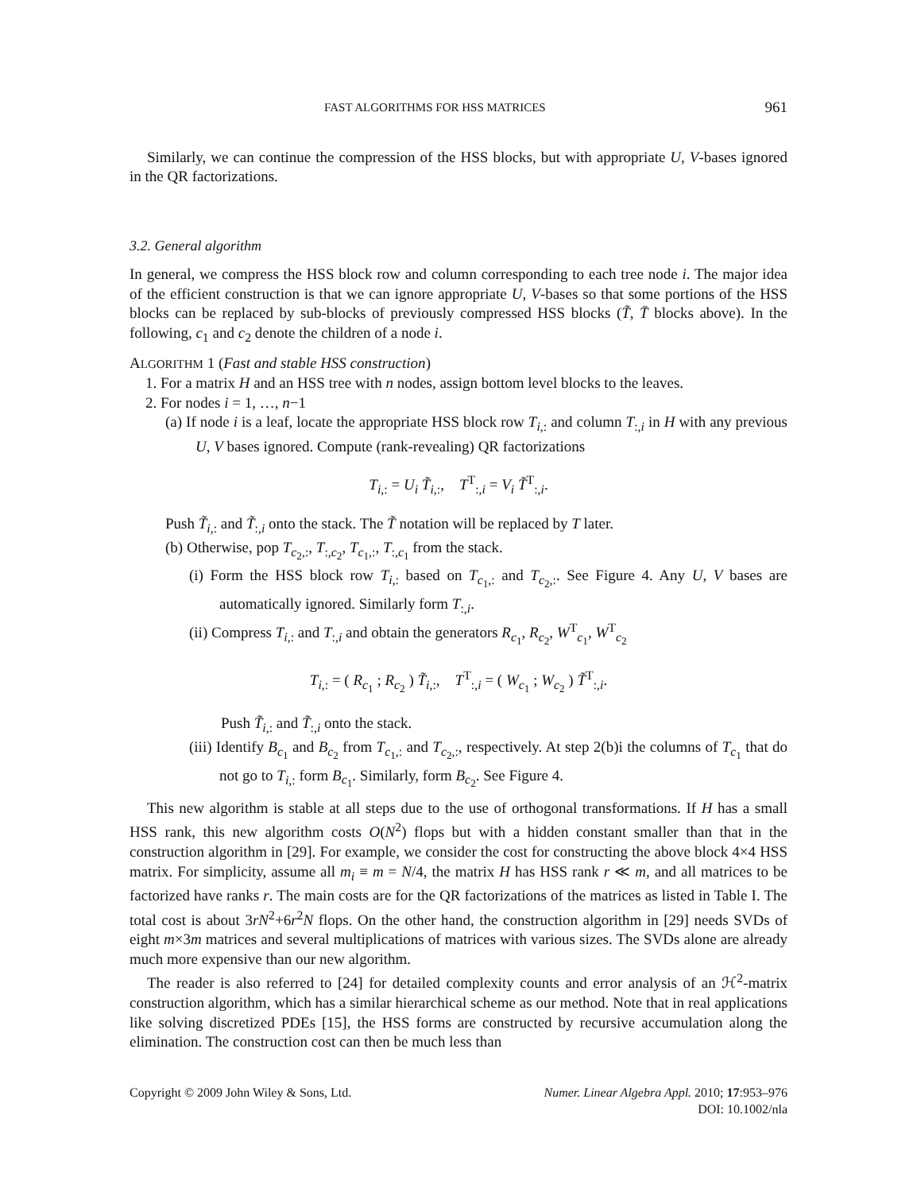FAST ALGORITHMS FOR HSS MATRICES 961
Similarly, we can continue the compression of the HSS blocks, but with appropriate U, V-bases ignored in the QR factorizations.
3.2. General algorithm
In general, we compress the HSS block row and column corresponding to each tree node i. The major idea of the efficient construction is that we can ignore appropriate U, V-bases so that some portions of the HSS blocks can be replaced by sub-blocks of previously compressed HSS blocks (T̃, T̄ blocks above). In the following, c<sub>1</sub> and c<sub>2</sub> denote the children of a node i.
ALGORITHM 1 (Fast and stable HSS construction)
1. For a matrix H and an HSS tree with n nodes, assign bottom level blocks to the leaves.
2. For nodes i = 1, …, n−1
(a) If node i is a leaf, locate the appropriate HSS block row T<sub>i,:</sub> and column T<sub>:,i</sub> in H with any previous U, V bases ignored. Compute (rank-revealing) QR factorizations
T<sub>i,:</sub> = U<sub>i</sub> T̃<sub>i,:</sub>, T<sup>T</sup><sub>:,i</sub> = V<sub>i</sub> T̃<sup>T</sup><sub>:,i</sub>.
Push T̃<sub>i,:</sub> and T̃<sub>:,i</sub> onto the stack. The T̃ notation will be replaced by T later.
(b) Otherwise, pop T<sub>c<sub>2</sub>,:</sub>, T<sub>:,c<sub>2</sub></sub>, T<sub>c<sub>1</sub>,:</sub>, T<sub>:,c<sub>1</sub></sub> from the stack.
(i) Form the HSS block row T<sub>i,:</sub> based on T<sub>c<sub>1</sub>,:</sub> and T<sub>c<sub>2</sub>,:</sub>. See Figure 4. Any U, V bases are automatically ignored. Similarly form T<sub>:,i</sub>.
(ii) Compress T<sub>i,:</sub> and T<sub>:,i</sub> and obtain the generators R<sub>c<sub>1</sub></sub>, R<sub>c<sub>2</sub></sub>, W<sup>T</sup><sub>c<sub>1</sub></sub>, W<sup>T</sup><sub>c<sub>2</sub></sub>
T<sub>i,:</sub> = ( R<sub>c<sub>1</sub></sub> ; R<sub>c<sub>2</sub></sub> ) T̃<sub>i,:</sub>, T<sup>T</sup><sub>:,i</sub> = ( W<sub>c<sub>1</sub></sub> ; W<sub>c<sub>2</sub></sub> ) T̃<sup>T</sup><sub>:,i</sub>.
Push T̃<sub>i,:</sub> and T̃<sub>:,i</sub> onto the stack.
(iii) Identify B<sub>c<sub>1</sub></sub> and B<sub>c<sub>2</sub></sub> from T<sub>c<sub>1</sub>,:</sub> and T<sub>c<sub>2</sub>,:</sub>, respectively. At step 2(b)i the columns of T<sub>c<sub>1</sub></sub> that do not go to T<sub>i,:</sub> form B<sub>c<sub>1</sub></sub>. Similarly, form B<sub>c<sub>2</sub></sub>. See Figure 4.
This new algorithm is stable at all steps due to the use of orthogonal transformations. If H has a small HSS rank, this new algorithm costs O(N<sup>2</sup>) flops but with a hidden constant smaller than that in the construction algorithm in [29]. For example, we consider the cost for constructing the above block 4×4 HSS matrix. For simplicity, assume all m<sub>i</sub> ≡ m = N/4, the matrix H has HSS rank r ≪ m, and all matrices to be factorized have ranks r. The main costs are for the QR factorizations of the matrices as listed in Table I. The total cost is about 3rN<sup>2</sup>+6r<sup>2</sup>N flops. On the other hand, the construction algorithm in [29] needs SVDs of eight m×3m matrices and several multiplications of matrices with various sizes. The SVDs alone are already much more expensive than our new algorithm.
The reader is also referred to [24] for detailed complexity counts and error analysis of an ℋ<sup>2</sup>-matrix construction algorithm, which has a similar hierarchical scheme as our method. Note that in real applications like solving discretized PDEs [15], the HSS forms are constructed by recursive accumulation along the elimination. The construction cost can then be much less than
Copyright © 2009 John Wiley & Sons, Ltd. Numer. Linear Algebra Appl. 2010; 17:953–976
DOI: 10.1002/nla